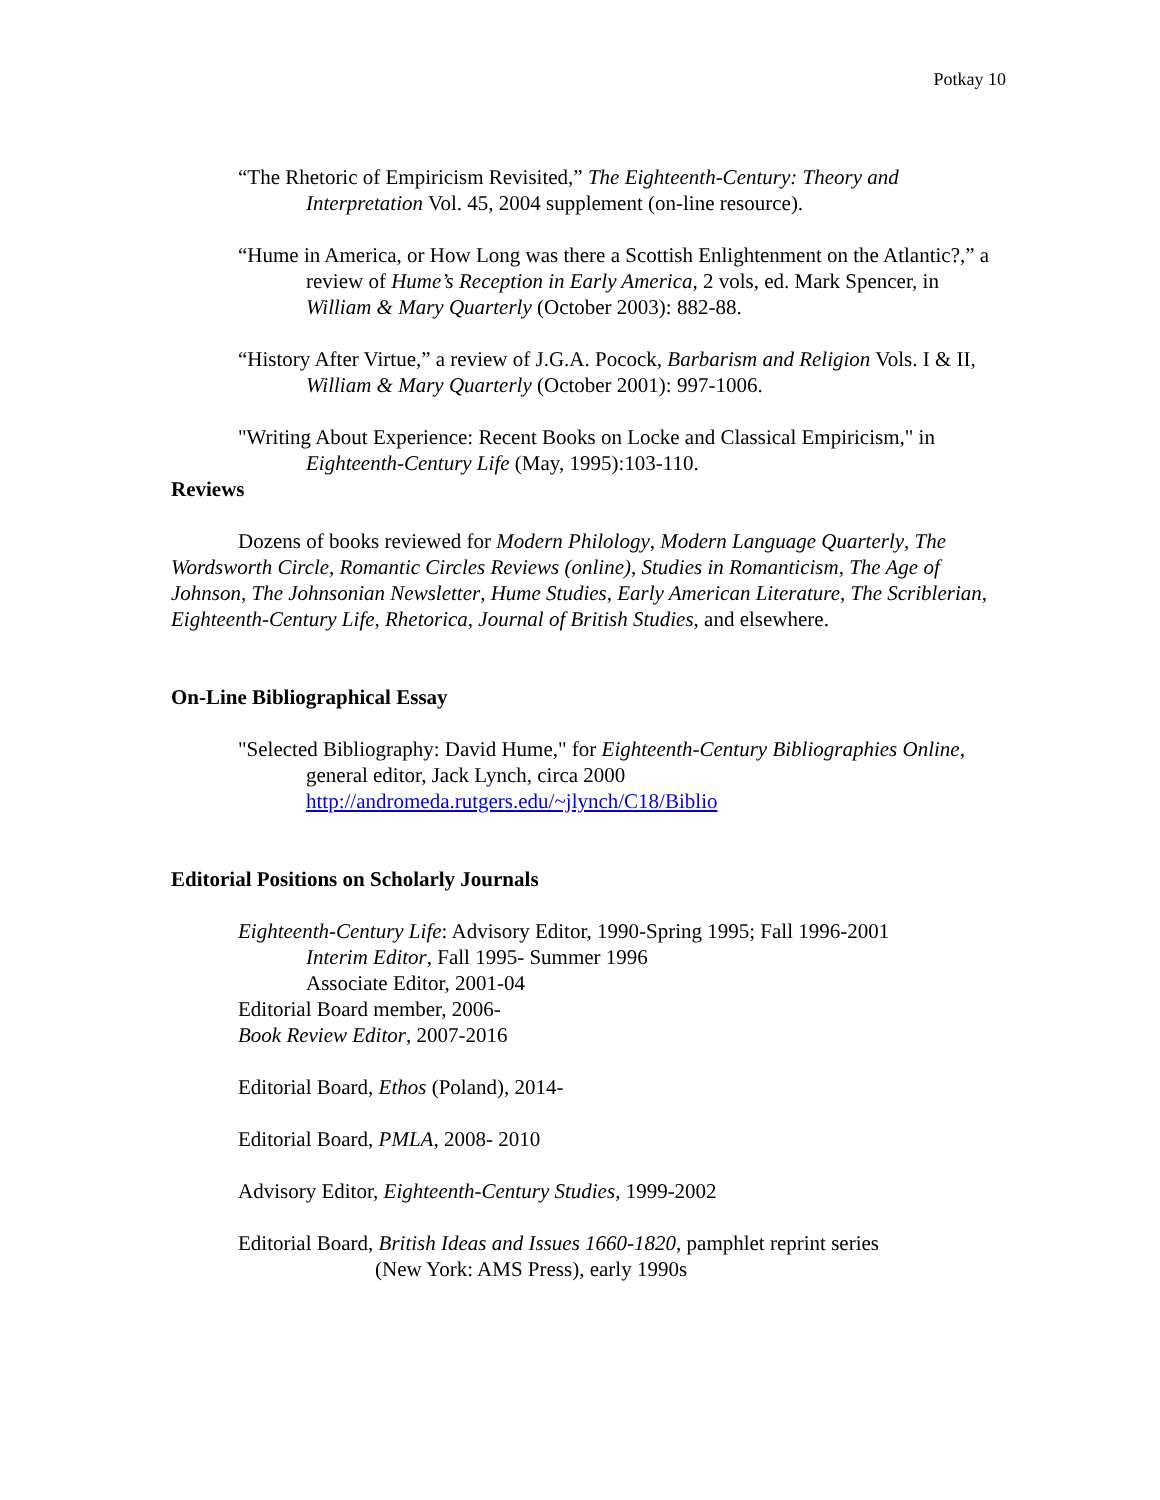Potkay 10
“The Rhetoric of Empiricism Revisited,” The Eighteenth-Century: Theory and Interpretation Vol. 45, 2004 supplement (on-line resource).
“Hume in America, or How Long was there a Scottish Enlightenment on the Atlantic?,” a review of Hume’s Reception in Early America, 2 vols, ed. Mark Spencer, in William & Mary Quarterly (October 2003): 882-88.
“History After Virtue,” a review of J.G.A. Pocock, Barbarism and Religion Vols. I & II, William & Mary Quarterly (October 2001): 997-1006.
"Writing About Experience: Recent Books on Locke and Classical Empiricism," in Eighteenth-Century Life (May, 1995):103-110.
Reviews
Dozens of books reviewed for Modern Philology, Modern Language Quarterly, The Wordsworth Circle, Romantic Circles Reviews (online), Studies in Romanticism, The Age of Johnson, The Johnsonian Newsletter, Hume Studies, Early American Literature, The Scriblerian, Eighteenth-Century Life, Rhetorica, Journal of British Studies, and elsewhere.
On-Line Bibliographical Essay
"Selected Bibliography: David Hume," for Eighteenth-Century Bibliographies Online, general editor, Jack Lynch, circa 2000
http://andromeda.rutgers.edu/~jlynch/C18/Biblio
Editorial Positions on Scholarly Journals
Eighteenth-Century Life: Advisory Editor, 1990-Spring 1995; Fall 1996-2001
Interim Editor, Fall 1995- Summer 1996
Associate Editor, 2001-04
Editorial Board member, 2006-
Book Review Editor, 2007-2016
Editorial Board, Ethos (Poland), 2014-
Editorial Board, PMLA, 2008- 2010
Advisory Editor, Eighteenth-Century Studies, 1999-2002
Editorial Board, British Ideas and Issues 1660-1820, pamphlet reprint series
(New York: AMS Press), early 1990s